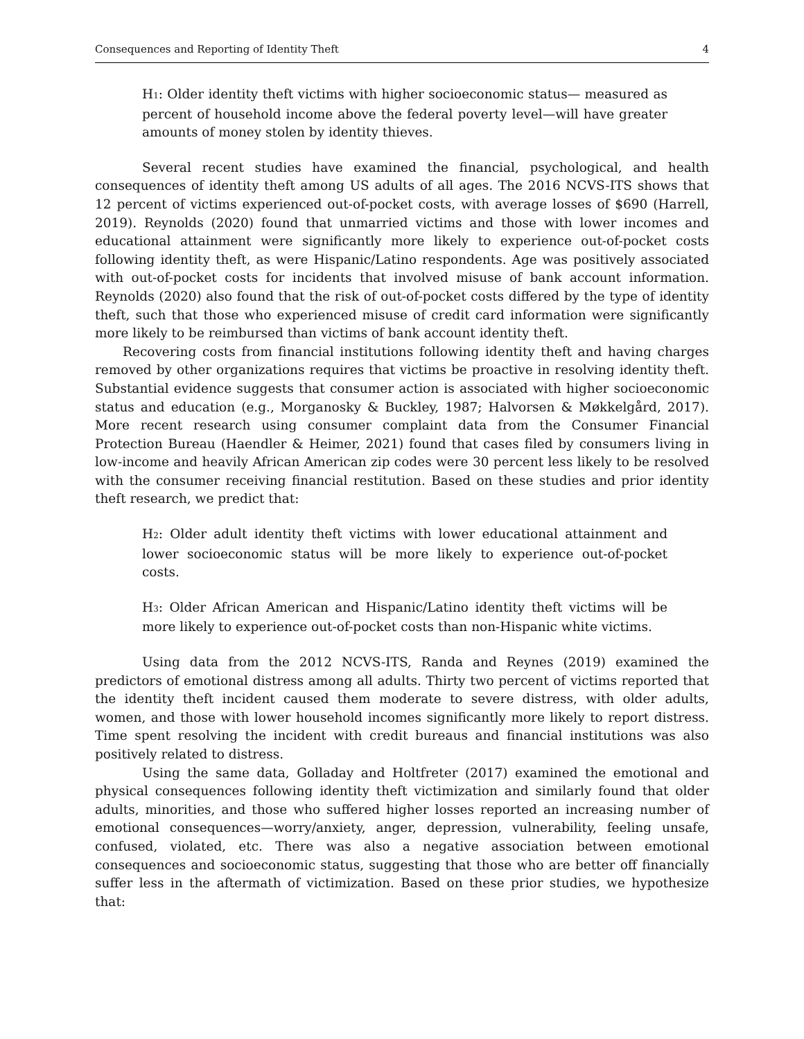Consequences and Reporting of Identity Theft 4
H<sub>1</sub>: Older identity theft victims with higher socioeconomic status— measured as percent of household income above the federal poverty level—will have greater amounts of money stolen by identity thieves.
Several recent studies have examined the financial, psychological, and health consequences of identity theft among US adults of all ages. The 2016 NCVS-ITS shows that 12 percent of victims experienced out-of-pocket costs, with average losses of $690 (Harrell, 2019). Reynolds (2020) found that unmarried victims and those with lower incomes and educational attainment were significantly more likely to experience out-of-pocket costs following identity theft, as were Hispanic/Latino respondents. Age was positively associated with out-of-pocket costs for incidents that involved misuse of bank account information. Reynolds (2020) also found that the risk of out-of-pocket costs differed by the type of identity theft, such that those who experienced misuse of credit card information were significantly more likely to be reimbursed than victims of bank account identity theft.
Recovering costs from financial institutions following identity theft and having charges removed by other organizations requires that victims be proactive in resolving identity theft. Substantial evidence suggests that consumer action is associated with higher socioeconomic status and education (e.g., Morganosky & Buckley, 1987; Halvorsen & Møkkelgård, 2017). More recent research using consumer complaint data from the Consumer Financial Protection Bureau (Haendler & Heimer, 2021) found that cases filed by consumers living in low-income and heavily African American zip codes were 30 percent less likely to be resolved with the consumer receiving financial restitution. Based on these studies and prior identity theft research, we predict that:
H<sub>2</sub>: Older adult identity theft victims with lower educational attainment and lower socioeconomic status will be more likely to experience out-of-pocket costs.
H<sub>3</sub>: Older African American and Hispanic/Latino identity theft victims will be more likely to experience out-of-pocket costs than non-Hispanic white victims.
Using data from the 2012 NCVS-ITS, Randa and Reynes (2019) examined the predictors of emotional distress among all adults. Thirty two percent of victims reported that the identity theft incident caused them moderate to severe distress, with older adults, women, and those with lower household incomes significantly more likely to report distress. Time spent resolving the incident with credit bureaus and financial institutions was also positively related to distress.
Using the same data, Golladay and Holtfreter (2017) examined the emotional and physical consequences following identity theft victimization and similarly found that older adults, minorities, and those who suffered higher losses reported an increasing number of emotional consequences—worry/anxiety, anger, depression, vulnerability, feeling unsafe, confused, violated, etc. There was also a negative association between emotional consequences and socioeconomic status, suggesting that those who are better off financially suffer less in the aftermath of victimization. Based on these prior studies, we hypothesize that: